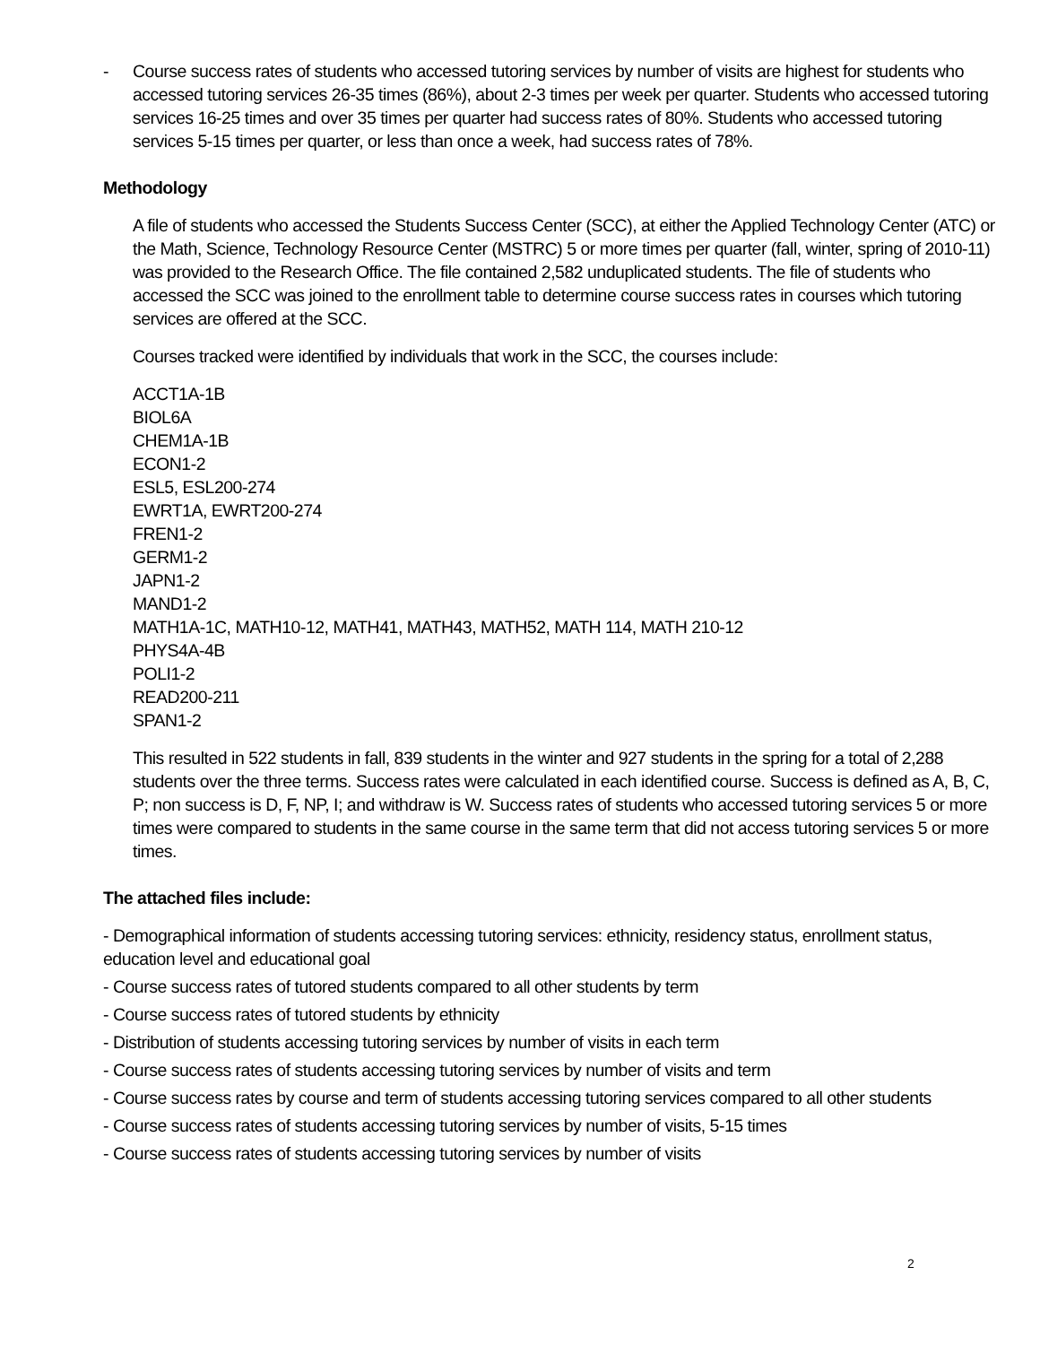- Course success rates of students who accessed tutoring services by number of visits are highest for students who accessed tutoring services 26-35 times (86%), about 2-3 times per week per quarter. Students who accessed tutoring services 16-25 times and over 35 times per quarter had success rates of 80%. Students who accessed tutoring services 5-15 times per quarter, or less than once a week, had success rates of 78%.
Methodology
A file of students who accessed the Students Success Center (SCC), at either the Applied Technology Center (ATC) or the Math, Science, Technology Resource Center (MSTRC) 5 or more times per quarter (fall, winter, spring of 2010-11) was provided to the Research Office. The file contained 2,582 unduplicated students. The file of students who accessed the SCC was joined to the enrollment table to determine course success rates in courses which tutoring services are offered at the SCC.
Courses tracked were identified by individuals that work in the SCC, the courses include:
ACCT1A-1B
BIOL6A
CHEM1A-1B
ECON1-2
ESL5, ESL200-274
EWRT1A, EWRT200-274
FREN1-2
GERM1-2
JAPN1-2
MAND1-2
MATH1A-1C, MATH10-12, MATH41, MATH43, MATH52, MATH 114, MATH 210-12
PHYS4A-4B
POLI1-2
READ200-211
SPAN1-2
This resulted in 522 students in fall, 839 students in the winter and 927 students in the spring for a total of 2,288 students over the three terms. Success rates were calculated in each identified course. Success is defined as A, B, C, P; non success is D, F, NP, I; and withdraw is W. Success rates of students who accessed tutoring services 5 or more times were compared to students in the same course in the same term that did not access tutoring services 5 or more times.
The attached files include:
- Demographical information of students accessing tutoring services: ethnicity, residency status, enrollment status, education level and educational goal
- Course success rates of tutored students compared to all other students by term
- Course success rates of tutored students by ethnicity
- Distribution of students accessing tutoring services by number of visits in each term
- Course success rates of students accessing tutoring services by number of visits and term
- Course success rates by course and term of students accessing tutoring services compared to all other students
- Course success rates of students accessing tutoring services by number of visits, 5-15 times
- Course success rates of students accessing tutoring services by number of visits
2